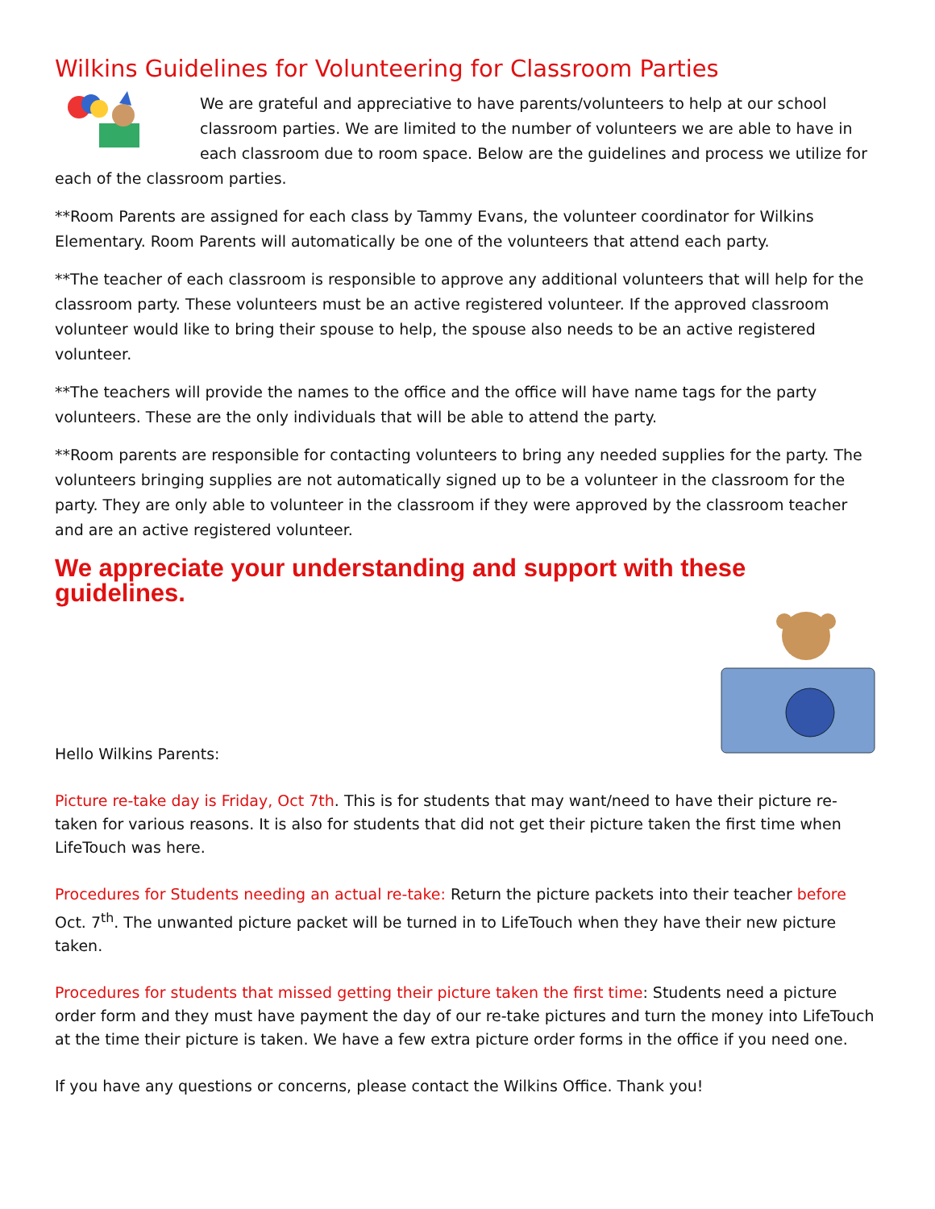Wilkins Guidelines for Volunteering for Classroom Parties
We are grateful and appreciative to have parents/volunteers to help at our school classroom parties. We are limited to the number of volunteers we are able to have in each classroom due to room space. Below are the guidelines and process we utilize for each of the classroom parties.
**Room Parents are assigned for each class by Tammy Evans, the volunteer coordinator for Wilkins Elementary. Room Parents will automatically be one of the volunteers that attend each party.
**The teacher of each classroom is responsible to approve any additional volunteers that will help for the classroom party. These volunteers must be an active registered volunteer. If the approved classroom volunteer would like to bring their spouse to help, the spouse also needs to be an active registered volunteer.
**The teachers will provide the names to the office and the office will have name tags for the party volunteers. These are the only individuals that will be able to attend the party.
**Room parents are responsible for contacting volunteers to bring any needed supplies for the party. The volunteers bringing supplies are not automatically signed up to be a volunteer in the classroom for the party. They are only able to volunteer in the classroom if they were approved by the classroom teacher and are an active registered volunteer.
We appreciate your understanding and support with these guidelines.
Hello Wilkins Parents:
Picture re-take day is Friday, Oct 7th. This is for students that may want/need to have their picture re-taken for various reasons. It is also for students that did not get their picture taken the first time when LifeTouch was here.
Procedures for Students needing an actual re-take: Return the picture packets into their teacher before Oct. 7<sup>th</sup>. The unwanted picture packet will be turned in to LifeTouch when they have their new picture taken.
Procedures for students that missed getting their picture taken the first time: Students need a picture order form and they must have payment the day of our re-take pictures and turn the money into LifeTouch at the time their picture is taken. We have a few extra picture order forms in the office if you need one.
If you have any questions or concerns, please contact the Wilkins Office. Thank you!